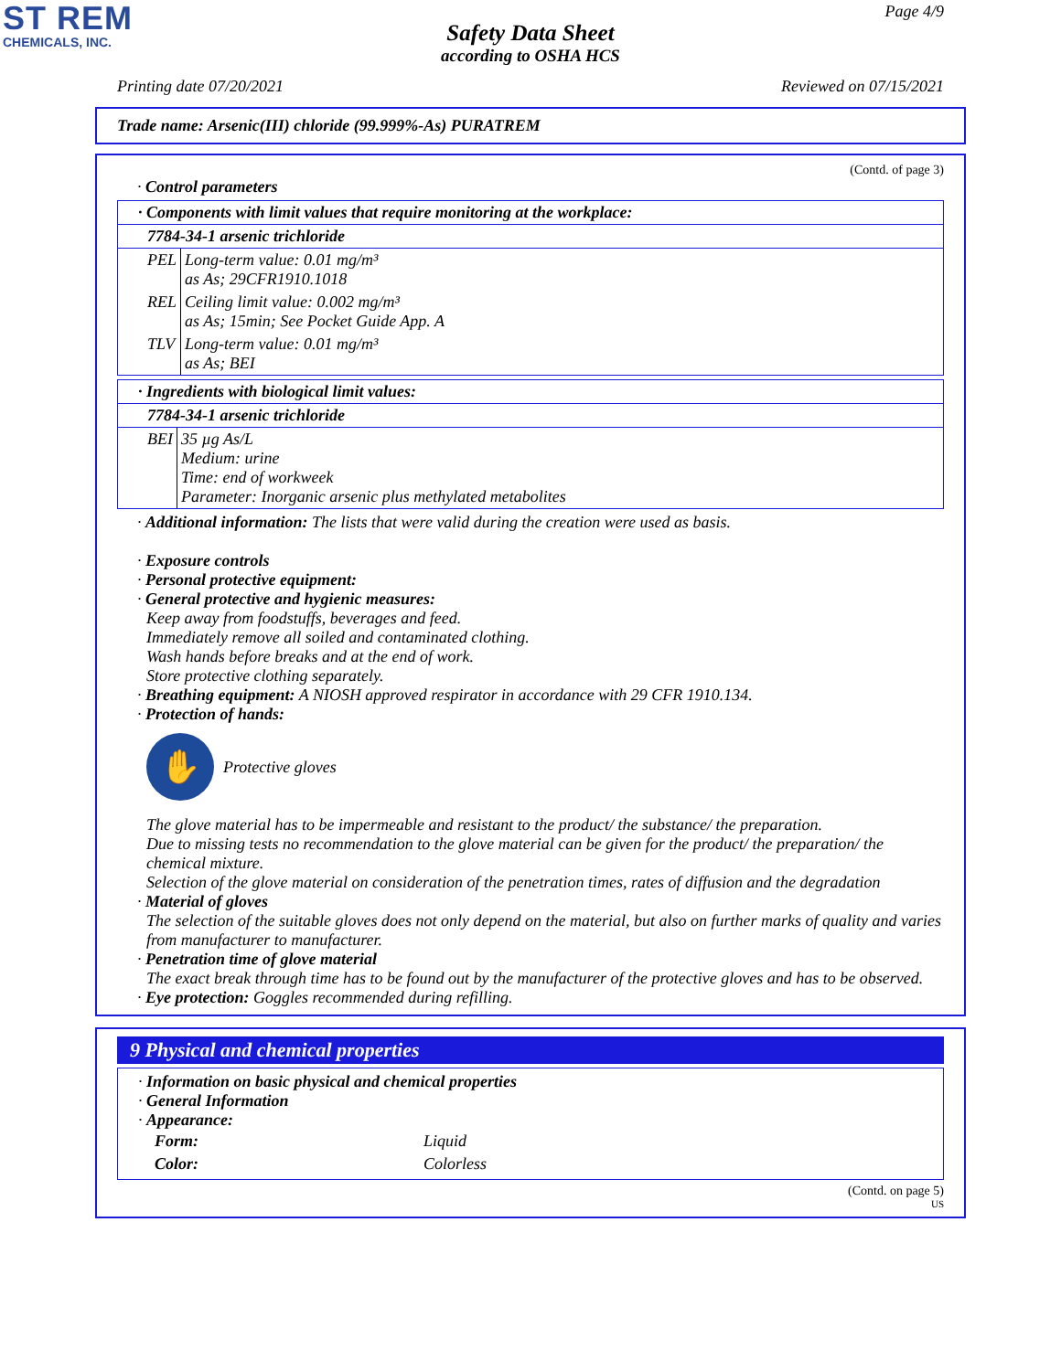ST REM
CHEMICALS, INC.
Page 4/9
Safety Data Sheet
according to OSHA HCS
Printing date 07/20/2021 Reviewed on 07/15/2021
Trade name: Arsenic(III) chloride (99.999%-As) PURATREM
(Contd. of page 3)
· Control parameters
· Components with limit values that require monitoring at the workplace:
7784-34-1 arsenic trichloride
| PEL | Long-term value: 0.01 mg/m³ as As; 29CFR1910.1018 |
| REL | Ceiling limit value: 0.002 mg/m³ as As; 15min; See Pocket Guide App. A |
| TLV | Long-term value: 0.01 mg/m³ as As; BEI |
· Ingredients with biological limit values:
7784-34-1 arsenic trichloride
| BEI | 35 µg As/L Medium: urine Time: end of workweek Parameter: Inorganic arsenic plus methylated metabolites |
· Additional information: The lists that were valid during the creation were used as basis.
· Exposure controls
· Personal protective equipment:
· General protective and hygienic measures:
Keep away from foodstuffs, beverages and feed.
Immediately remove all soiled and contaminated clothing.
Wash hands before breaks and at the end of work.
Store protective clothing separately.
· Breathing equipment: A NIOSH approved respirator in accordance with 29 CFR 1910.134.
· Protection of hands:
✋
Protective gloves
The glove material has to be impermeable and resistant to the product/ the substance/ the preparation.
Due to missing tests no recommendation to the glove material can be given for the product/ the preparation/ the chemical mixture.
Selection of the glove material on consideration of the penetration times, rates of diffusion and the degradation
· Material of gloves
The selection of the suitable gloves does not only depend on the material, but also on further marks of quality and varies from manufacturer to manufacturer.
· Penetration time of glove material
The exact break through time has to be found out by the manufacturer of the protective gloves and has to be observed.
· Eye protection: Goggles recommended during refilling.
9 Physical and chemical properties
· Information on basic physical and chemical properties
· General Information
· Appearance:
| Form: | Liquid |
| Color: | Colorless |
(Contd. on page 5)
US